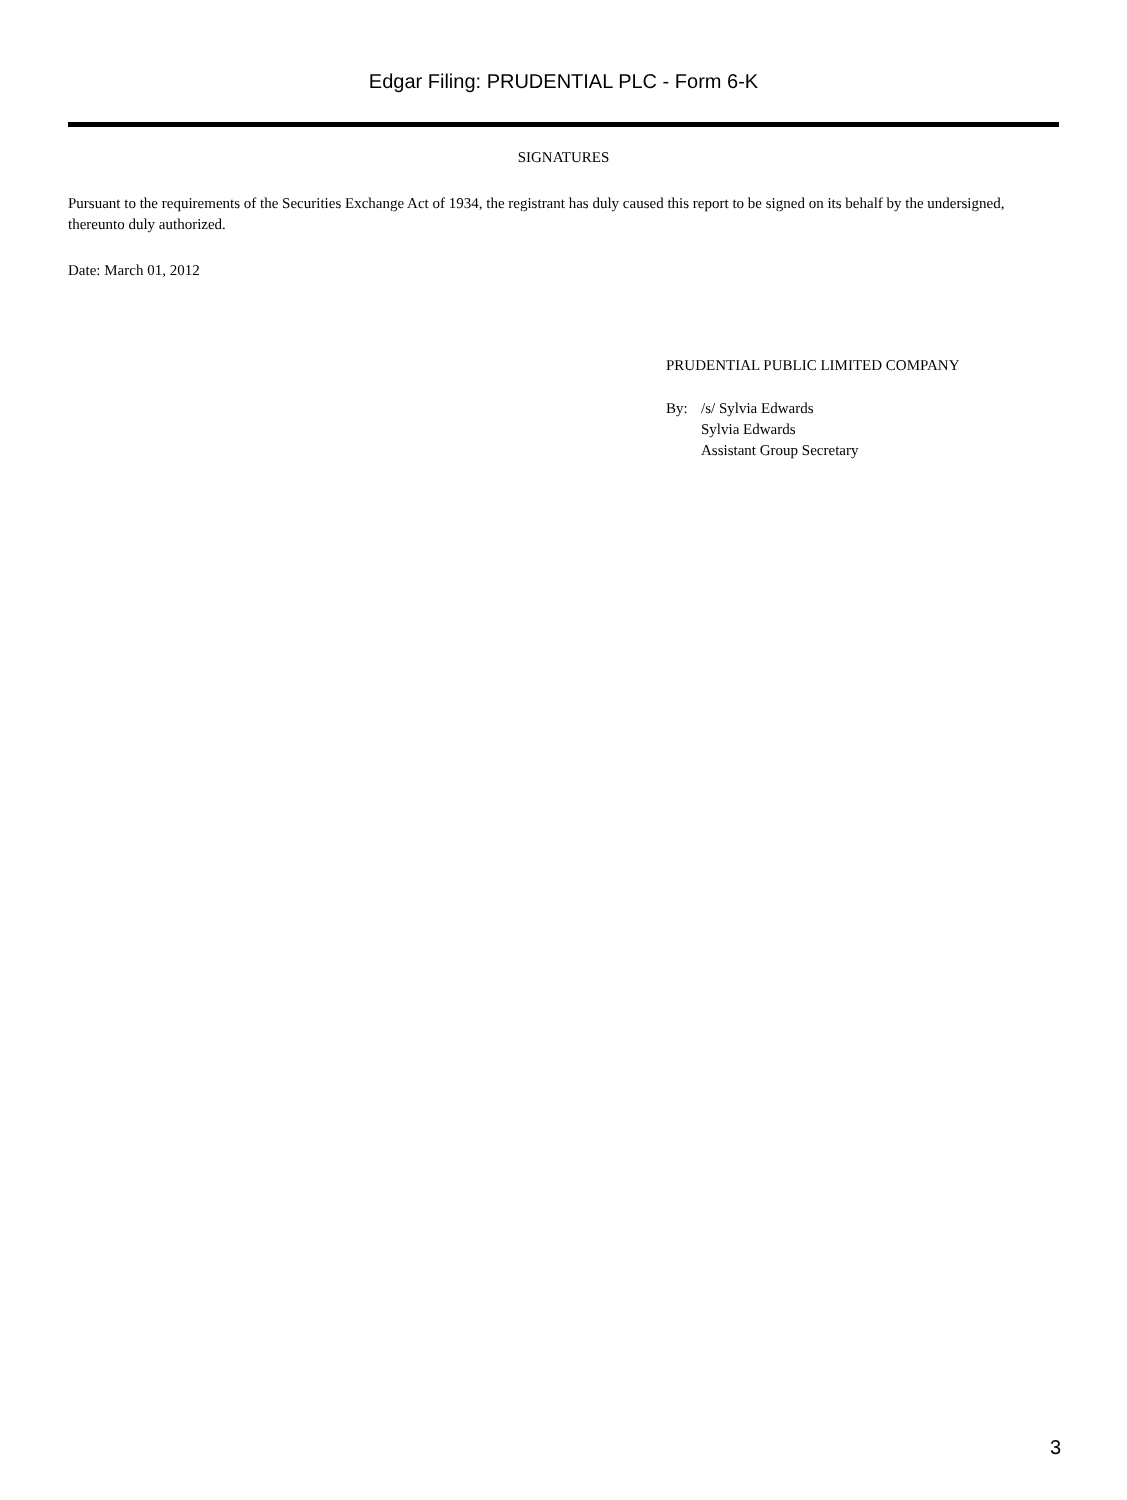Edgar Filing: PRUDENTIAL PLC - Form 6-K
SIGNATURES
Pursuant to the requirements of the Securities Exchange Act of 1934, the registrant has duly caused this report to be signed on its behalf by the undersigned, thereunto duly authorized.
Date: March 01, 2012
PRUDENTIAL PUBLIC LIMITED COMPANY
By: /s/ Sylvia Edwards
Sylvia Edwards
Assistant Group Secretary
3